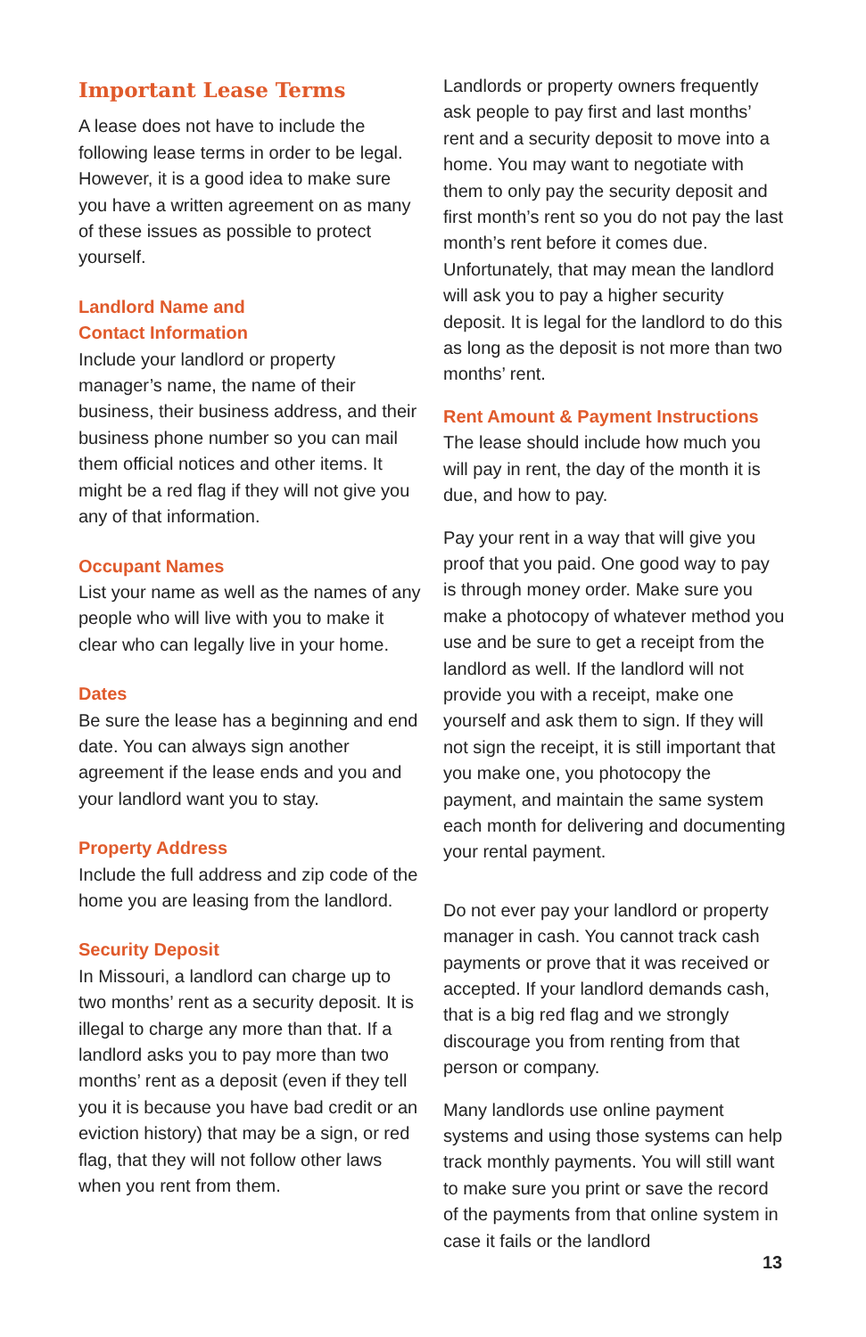Important Lease Terms
A lease does not have to include the following lease terms in order to be legal. However, it is a good idea to make sure you have a written agreement on as many of these issues as possible to protect yourself.
Landlord Name and
Contact Information
Include your landlord or property manager’s name, the name of their business, their business address, and their business phone number so you can mail them official notices and other items. It might be a red flag if they will not give you any of that information.
Occupant Names
List your name as well as the names of any people who will live with you to make it clear who can legally live in your home.
Dates
Be sure the lease has a beginning and end date. You can always sign another agreement if the lease ends and you and your landlord want you to stay.
Property Address
Include the full address and zip code of the home you are leasing from the landlord.
Security Deposit
In Missouri, a landlord can charge up to two months’ rent as a security deposit. It is illegal to charge any more than that. If a landlord asks you to pay more than two months’ rent as a deposit (even if they tell you it is because you have bad credit or an eviction history) that may be a sign, or red flag, that they will not follow other laws when you rent from them.
Landlords or property owners frequently ask people to pay first and last months’ rent and a security deposit to move into a home. You may want to negotiate with them to only pay the security deposit and first month’s rent so you do not pay the last month’s rent before it comes due. Unfortunately, that may mean the landlord will ask you to pay a higher security deposit. It is legal for the landlord to do this as long as the deposit is not more than two months’ rent.
Rent Amount & Payment Instructions
The lease should include how much you will pay in rent, the day of the month it is due, and how to pay.
Pay your rent in a way that will give you proof that you paid. One good way to pay is through money order. Make sure you make a photocopy of whatever method you use and be sure to get a receipt from the landlord as well. If the landlord will not provide you with a receipt, make one yourself and ask them to sign. If they will not sign the receipt, it is still important that you make one, you photocopy the payment, and maintain the same system each month for delivering and documenting your rental payment.
Do not ever pay your landlord or property manager in cash. You cannot track cash payments or prove that it was received or accepted. If your landlord demands cash, that is a big red flag and we strongly discourage you from renting from that person or company.
Many landlords use online payment systems and using those systems can help track monthly payments. You will still want to make sure you print or save the record of the payments from that online system in case it fails or the landlord
13